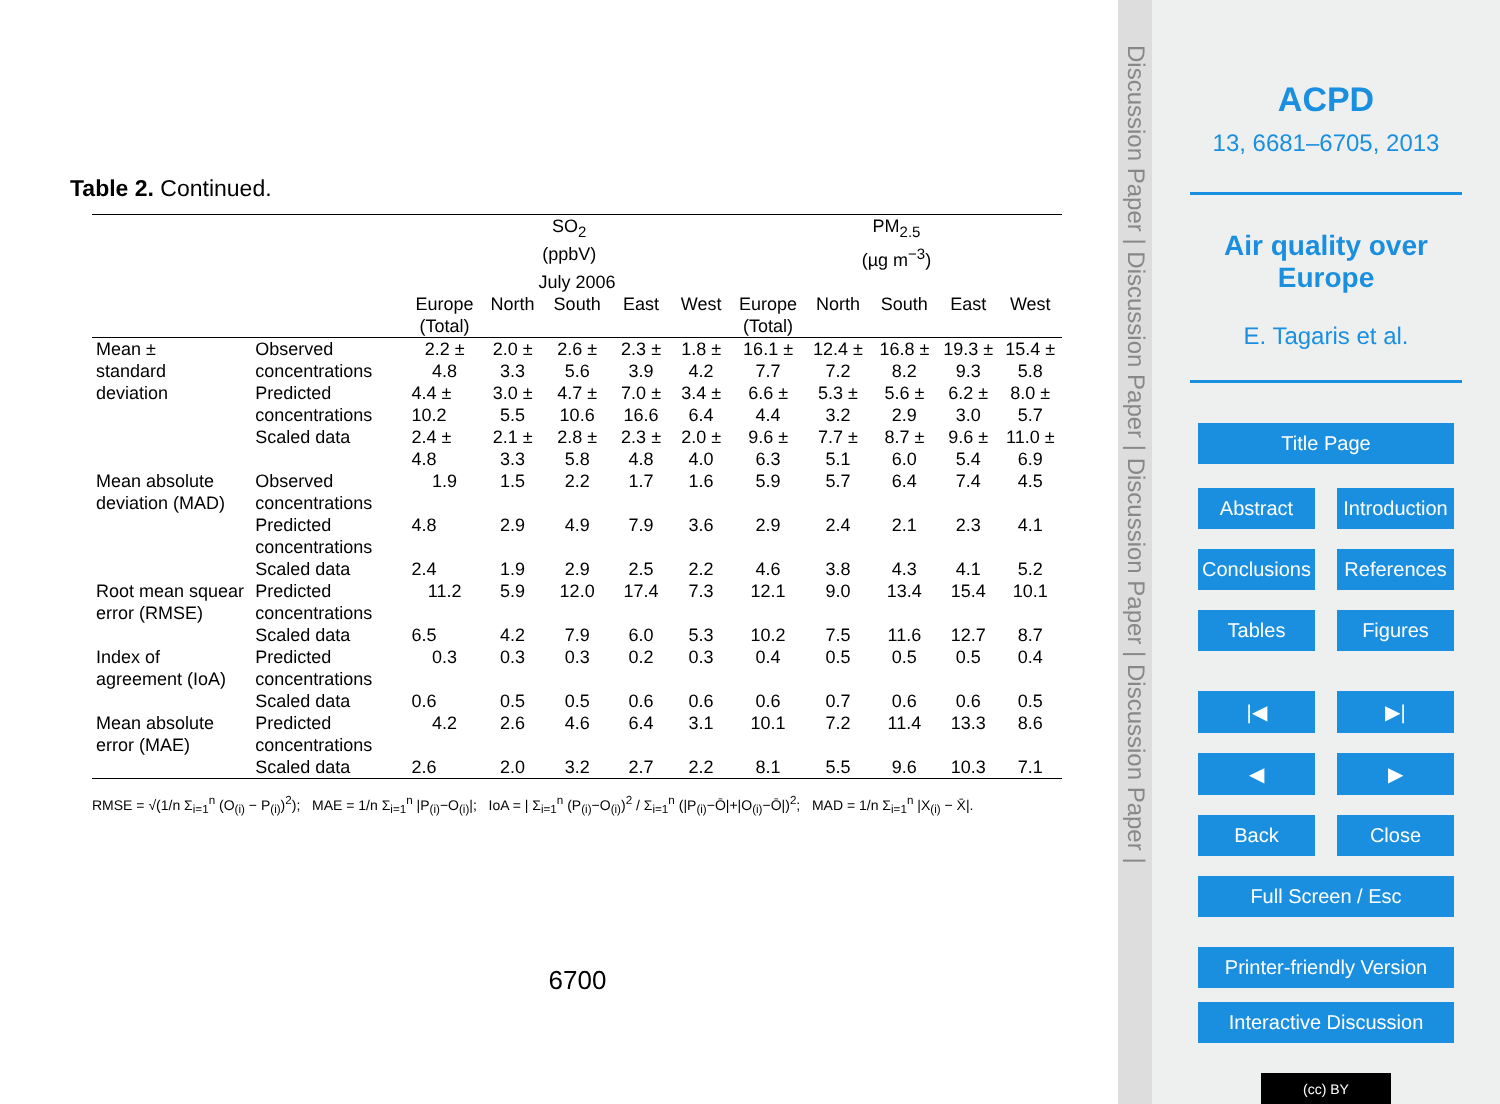Table 2. Continued.
| | | SO<sub>2</sub> (ppbV) | | | | | PM<sub>2.5</sub> (µg m<sup>−3</sup>) | | | | |
| July 2006 | | | | | | | | | | | |
| | | Europe (Total) | North | South | East | West | Europe (Total) | North | South | East | West |
| Mean ± standard deviation | Observed concentrations | 2.2 ± 4.8 | 2.0 ± 3.3 | 2.6 ± 5.6 | 2.3 ± 3.9 | 1.8 ± 4.2 | 16.1 ± 7.7 | 12.4 ± 7.2 | 16.8 ± 8.2 | 19.3 ± 9.3 | 15.4 ± 5.8 |
| | Predicted concentrations | 4.4 ± 10.2 | 3.0 ± 5.5 | 4.7 ± 10.6 | 7.0 ± 16.6 | 3.4 ± 6.4 | 6.6 ± 4.4 | 5.3 ± 3.2 | 5.6 ± 2.9 | 6.2 ± 3.0 | 8.0 ± 5.7 |
| | Scaled data | 2.4 ± 4.8 | 2.1 ± 3.3 | 2.8 ± 5.8 | 2.3 ± 4.8 | 2.0 ± 4.0 | 9.6 ± 6.3 | 7.7 ± 5.1 | 8.7 ± 6.0 | 9.6 ± 5.4 | 11.0 ± 6.9 |
| Mean absolute deviation (MAD) | Observed concentrations | 1.9 | 1.5 | 2.2 | 1.7 | 1.6 | 5.9 | 5.7 | 6.4 | 7.4 | 4.5 |
| | Predicted concentrations | 4.8 | 2.9 | 4.9 | 7.9 | 3.6 | 2.9 | 2.4 | 2.1 | 2.3 | 4.1 |
| | Scaled data | 2.4 | 1.9 | 2.9 | 2.5 | 2.2 | 4.6 | 3.8 | 4.3 | 4.1 | 5.2 |
| Root mean squear error (RMSE) | Predicted concentrations | 11.2 | 5.9 | 12.0 | 17.4 | 7.3 | 12.1 | 9.0 | 13.4 | 15.4 | 10.1 |
| | Scaled data | 6.5 | 4.2 | 7.9 | 6.0 | 5.3 | 10.2 | 7.5 | 11.6 | 12.7 | 8.7 |
| Index of agreement (IoA) | Predicted concentrations | 0.3 | 0.3 | 0.3 | 0.2 | 0.3 | 0.4 | 0.5 | 0.5 | 0.5 | 0.4 |
| | Scaled data | 0.6 | 0.5 | 0.5 | 0.6 | 0.6 | 0.6 | 0.7 | 0.6 | 0.6 | 0.5 |
| Mean absolute error (MAE) | Predicted concentrations | 4.2 | 2.6 | 4.6 | 6.4 | 3.1 | 10.1 | 7.2 | 11.4 | 13.3 | 8.6 |
| | Scaled data | 2.6 | 2.0 | 3.2 | 2.7 | 2.2 | 8.1 | 5.5 | 9.6 | 10.3 | 7.1 |
RMSE = √(1/n Σ<sub>i=1</sub><sup>n</sup> (O<sub>(i)</sub> − P<sub>(i)</sub>)<sup>2</sup>); MAE = 1/n Σ<sub>i=1</sub><sup>n</sup> |P<sub>(i)</sub>−O<sub>(i)</sub>|; IoA = | Σ<sub>i=1</sub><sup>n</sup> (P<sub>(i)</sub>−O<sub>(i)</sub>)<sup>2</sup> / Σ<sub>i=1</sub><sup>n</sup> (|P<sub>(i)</sub>−Ō|+|O<sub>(i)</sub>−Ō|)<sup>2</sup>; MAD = 1/n Σ<sub>i=1</sub><sup>n</sup> |X<sub>(i)</sub> − X̄|.
6700
Discussion Paper | Discussion Paper | Discussion Paper | Discussion Paper |
ACPD
13, 6681–6705, 2013
Air quality over
Europe
E. Tagaris et al.
Title Page
Abstract Introduction
Conclusions References
Tables Figures
|◀ ▶|
◀ ▶
Back Close
Full Screen / Esc
Printer-friendly Version
Interactive Discussion
(cc) BY